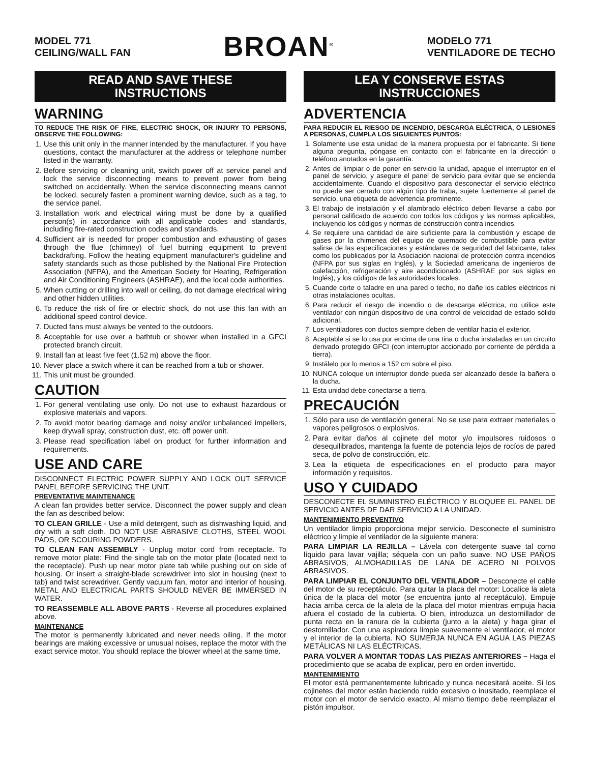MODEL 771
CEILING/WALL FAN
BROAN<sup>®</sup>
MODELO 771
VENTILADORE DE TECHO
READ AND SAVE THESE
INSTRUCTIONS
WARNING
TO REDUCE THE RISK OF FIRE, ELECTRIC SHOCK, OR INJURY TO PERSONS, OBSERVE THE FOLLOWING:
1. Use this unit only in the manner intended by the manufacturer. If you have questions, contact the manufacturer at the address or telephone number listed in the warranty.
2. Before servicing or cleaning unit, switch power off at service panel and lock the service disconnecting means to prevent power from being switched on accidentally. When the service disconnecting means cannot be locked, securely fasten a prominent warning device, such as a tag, to the service panel.
3. Installation work and electrical wiring must be done by a qualified person(s) in accordance with all applicable codes and standards, including fire-rated construction codes and standards.
4. Sufficient air is needed for proper combustion and exhausting of gases through the flue (chimney) of fuel burning equipment to prevent backdrafting. Follow the heating equipment manufacturer's guideline and safety standards such as those published by the National Fire Protection Association (NFPA), and the American Society for Heating, Refrigeration and Air Conditioning Engineers (ASHRAE), and the local code authorities.
5. When cutting or drilling into wall or ceiling, do not damage electrical wiring and other hidden utilities.
6. To reduce the risk of fire or electric shock, do not use this fan with an additional speed control device.
7. Ducted fans must always be vented to the outdoors.
8. Acceptable for use over a bathtub or shower when installed in a GFCI protected branch circuit.
9. Install fan at least five feet (1.52 m) above the floor.
10. Never place a switch where it can be reached from a tub or shower.
11. This unit must be grounded.
CAUTION
1. For general ventilating use only. Do not use to exhaust hazardous or explosive materials and vapors.
2. To avoid motor bearing damage and noisy and/or unbalanced impellers, keep drywall spray, construction dust, etc. off power unit.
3. Please read specification label on product for further information and requirements.
USE AND CARE
DISCONNECT ELECTRIC POWER SUPPLY AND LOCK OUT SERVICE PANEL BEFORE SERVICING THE UNIT.
PREVENTATIVE MAINTENANCE
A clean fan provides better service. Disconnect the power supply and clean the fan as described below:
TO CLEAN GRILLE - Use a mild detergent, such as dishwashing liquid, and dry with a soft cloth. DO NOT USE ABRASIVE CLOTHS, STEEL WOOL PADS, OR SCOURING POWDERS.
TO CLEAN FAN ASSEMBLY - Unplug motor cord from receptacle. To remove motor plate: Find the single tab on the motor plate (located next to the receptacle). Push up near motor plate tab while pushing out on side of housing. Or insert a straight-blade screwdriver into slot in housing (next to tab) and twist screwdriver. Gently vacuum fan, motor and interior of housing. METAL AND ELECTRICAL PARTS SHOULD NEVER BE IMMERSED IN WATER.
TO REASSEMBLE ALL ABOVE PARTS - Reverse all procedures explained above.
MAINTENANCE
The motor is permanently lubricated and never needs oiling. If the motor bearings are making excessive or unusual noises, replace the motor with the exact service motor. You should replace the blower wheel at the same time.
LEA Y CONSERVE ESTAS
INSTRUCCIONES
ADVERTENCIA
PARA REDUCIR EL RIESGO DE INCENDIO, DESCARGA ELÉCTRICA, O LESIONES A PERSONAS, CUMPLA LOS SIGUIENTES PUNTOS:
1. Solamente use esta unidad de la manera propuesta por el fabricante. Si tiene alguna pregunta, póngase en contacto con el fabricante en la dirección o teléfono anotados en la garantía.
2. Antes de limpiar o de poner en servicio la unidad, apague el interruptor en el panel de servicio, y asegure el panel de servicio para evitar que se encienda accidentalmente. Cuando el dispositivo para desconectar el servicio eléctrico no puede ser cerrado con algún tipo de traba, sujete fuertemente al panel de servicio, una etiqueta de advertencia prominente.
3. El trabajo de instalación y el alambrado eléctrico deben llevarse a cabo por personal calificado de acuerdo con todos los códigos y las normas aplicables, incluyendo los códigos y normas de construcción contra incendios.
4. Se requiere una cantidad de aire suficiente para la combustión y escape de gases por la chimenea del equipo de quemado de combustible para evitar salirse de las especificaciones y estándares de seguridad del fabricante, tales como los publicados por la Asociación nacional de protección contra incendios (NFPA por sus siglas en Inglés), y la Sociedad americana de ingenieros de calefacción, refrigeración y aire acondicionado (ASHRAE por sus siglas en Inglés), y los códigos de las autoridades locales.
5. Cuande corte o taladre en una pared o techo, no dañe los cables eléctricos ni otras instalaciones ocultas.
6. Para reducir el riesgo de incendio o de descarga eléctrica, no utilice este ventilador con ningún dispositivo de una control de velocidad de estado sólido adicional.
7. Los ventiladores con ductos siempre deben de ventilar hacia el exterior.
8. Aceptable si se lo usa por encima de una tina o ducha instaladas en un circuito derivado protegido GFCI (con interruptor accionado por corriente de pérdida a tierra).
9. Instálelo por lo menos a 152 cm sobre el piso.
10. NUNCA coloque un interruptor donde pueda ser alcanzado desde la bañera o la ducha.
11. Esta unidad debe conectarse a tierra.
PRECAUCIÓN
1. Sólo para uso de ventilación general. No se use para extraer materiales o vapores peligrosos o explosivos.
2. Para evitar daños al cojinete del motor y/o impulsores ruidosos o desequilibrados, mantenga la fuente de potencia lejos de rocíos de pared seca, de polvo de construcción, etc.
3. Lea la etiqueta de especificaciones en el producto para mayor información y requisitos.
USO Y CUIDADO
DESCONECTE EL SUMINISTRO ELÉCTRICO Y BLOQUEE EL PANEL DE SERVICIO ANTES DE DAR SERVICIO A LA UNIDAD.
MANTENIMIENTO PREVENTIVO
Un ventilador limpio proporciona mejor servicio. Desconecte el suministro eléctrico y limpie el ventilador de la siguiente manera:
PARA LIMPIAR LA REJILLA – Lávela con detergente suave tal como líquido para lavar vajilla; séquela con un paño suave. NO USE PAÑOS ABRASIVOS, ALMOHADILLAS DE LANA DE ACERO NI POLVOS ABRASIVOS.
PARA LIMPIAR EL CONJUNTO DEL VENTILADOR – Desconecte el cable del motor de su receptáculo. Para quitar la placa del motor: Localice la aleta única de la placa del motor (se encuentra junto al receptáculo). Empuje hacia arriba cerca de la aleta de la placa del motor mientras empuja hacia afuera el costado de la cubierta. O bien, introduzca un destornillador de punta recta en la ranura de la cubierta (junto a la aleta) y haga girar el destornillador. Con una aspiradora limpie suavemente el ventilador, el motor y el interior de la cubierta. NO SUMERJA NUNCA EN AGUA LAS PIEZAS METÁLICAS NI LAS ELÉCTRICAS.
PARA VOLVER A MONTAR TODAS LAS PIEZAS ANTERIORES – Haga el procedimiento que se acaba de explicar, pero en orden invertido.
MANTENIMIENTO
El motor está permanentemente lubricado y nunca necesitará aceite. Si los cojinetes del motor están haciendo ruido excesivo o inusitado, reemplace el motor con el motor de servicio exacto. Al mismo tiempo debe reemplazar el pistón impulsor.